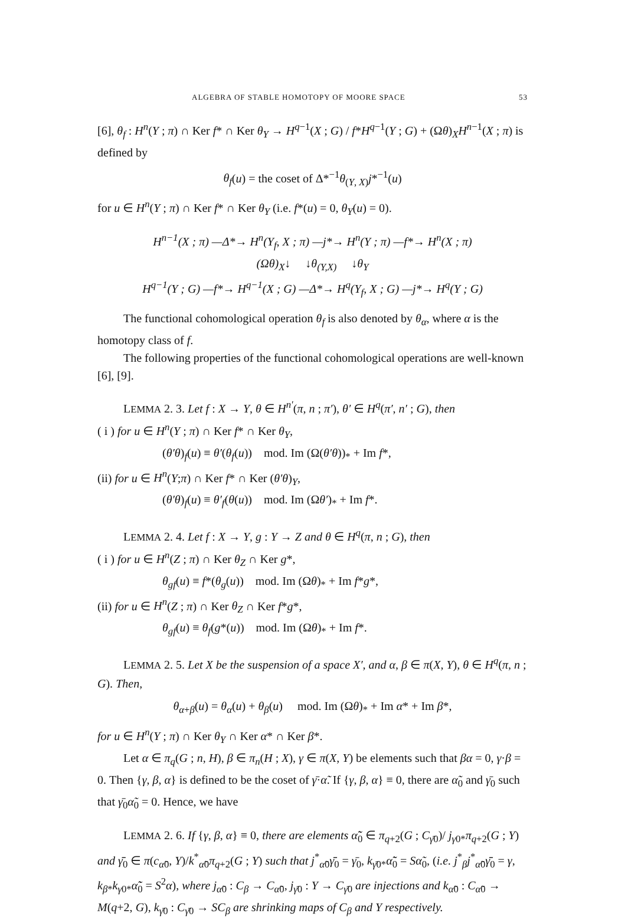ALGEBRA OF STABLE HOMOTOPY OF MOORE SPACE 53
[6], θ<sub>f</sub> : H<sup>n</sup>(Y ; π) ∩ Ker f* ∩ Ker θ<sub>Y</sub> → H<sup>q−1</sup>(X ; G) / f*H<sup>q−1</sup>(Y ; G) + (Ωθ)<sub>X</sub>H<sup>n−1</sup>(X ; π) is defined by
θ<sub>f</sub>(u) = the coset of Δ*<sup>−1</sup>θ<sub>(Y, X)</sub>j*<sup>−1</sup>(u)
for u ∈ H<sup>n</sup>(Y ; π) ∩ Ker f* ∩ Ker θ<sub>Y</sub> (i.e. f*(u) = 0, θ<sub>Y</sub>(u) = 0).
H<sup>n−1</sup>(X ; π) —Δ*→ H<sup>n</sup>(Y<sub>f</sub>, X ; π) —j*→ H<sup>n</sup>(Y ; π) —f*→ H<sup>n</sup>(X ; π)
(Ωθ)<sub>X</sub>↓ ↓θ<sub>(Y,X)</sub> ↓θ<sub>Y</sub>
H<sup>q−1</sup>(Y ; G) —f*→ H<sup>q−1</sup>(X ; G) —Δ*→ H<sup>q</sup>(Y<sub>f</sub>, X ; G) —j*→ H<sup>q</sup>(Y ; G)
The functional cohomological operation θ<sub>f</sub> is also denoted by θ<sub>α</sub>, where α is the homotopy class of f.
The following properties of the functional cohomological operations are well-known [6], [9].
LEMMA 2. 3. Let f : X → Y, θ ∈ H<sup>n′</sup>(π, n ; π′), θ′ ∈ H<sup>q</sup>(π′, n′ ; G), then
( i ) for u ∈ H<sup>n</sup>(Y ; π) ∩ Ker f* ∩ Ker θ<sub>Y</sub>,
(θ′θ)<sub>f</sub>(u) ≡ θ′(θ<sub>f</sub>(u)) mod. Im (Ω(θ′θ))<sub>*</sub> + Im f*,
(ii) for u ∈ H<sup>n</sup>(Y;π) ∩ Ker f* ∩ Ker (θ′θ)<sub>Y</sub>,
(θ′θ)<sub>f</sub>(u) ≡ θ′<sub>f</sub>(θ(u)) mod. Im (Ωθ′)<sub>*</sub> + Im f*.
LEMMA 2. 4. Let f : X → Y, g : Y → Z and θ ∈ H<sup>q</sup>(π, n ; G), then
( i ) for u ∈ H<sup>n</sup>(Z ; π) ∩ Ker θ<sub>Z</sub> ∩ Ker g*,
θ<sub>gf</sub>(u) ≡ f*(θ<sub>g</sub>(u)) mod. Im (Ωθ)<sub>*</sub> + Im f*g*,
(ii) for u ∈ H<sup>n</sup>(Z ; π) ∩ Ker θ<sub>Z</sub> ∩ Ker f*g*,
θ<sub>gf</sub>(u) ≡ θ<sub>f</sub>(g*(u)) mod. Im (Ωθ)<sub>*</sub> + Im f*.
LEMMA 2. 5. Let X be the suspension of a space X′, and α, β ∈ π(X, Y), θ ∈ H<sup>q</sup>(π, n ; G). Then,
θ<sub>α+β</sub>(u) = θ<sub>α</sub>(u) + θ<sub>β</sub>(u) mod. Im (Ωθ)<sub>*</sub> + Im α* + Im β*,
for u ∈ H<sup>n</sup>(Y ; π) ∩ Ker θ<sub>Y</sub> ∩ Ker α* ∩ Ker β*.
Let α ∈ π<sub>q</sub>(G ; n, H), β ∈ π<sub>n</sub>(H ; X), γ ∈ π(X, Y) be elements such that βα = 0, γ·β = 0. Then {γ, β, α} is defined to be the coset of γ̄·α̃. If {γ, β, α} ≡ 0, there are α̃<sub>0</sub> and γ̄<sub>0</sub> such that γ̄<sub>0</sub>α̃<sub>0</sub> = 0. Hence, we have
LEMMA 2. 6. If {γ, β, α} ≡ 0, there are elements α̃̃<sub>0</sub> ∈ π<sub>q+2</sub>(G ; C<sub>γ̄0</sub>)/ j<sub>γ0*</sub>π<sub>q+2</sub>(G ; Y) and γ̄̄<sub>0</sub> ∈ π(c<sub>α̃0</sub>, Y)/k<sup>*</sup><sub>α̃0</sub>π<sub>q+2</sub>(G ; Y) such that j<sup>*</sup><sub>α̃0</sub>γ̄̄<sub>0</sub> = γ̄<sub>0</sub>, k<sub>γ̄0*</sub>α̃̃<sub>0</sub> = Sα̃<sub>0</sub>, (i.e. j<sup>*</sup><sub>β</sub>j<sup>*</sup><sub>α̃0</sub>γ̄̄<sub>0</sub> = γ, k<sub>β*</sub>k<sub>γ0*</sub>α̃̃<sub>0</sub> = S<sup>2</sup>α), where j<sub>α̃0</sub> : C<sub>β</sub> → C<sub>α̃0</sub>, j<sub>γ̄0</sub> : Y → C<sub>γ̄0</sub> are injections and k<sub>α̃0</sub> : C<sub>α̃0</sub> → M(q+2, G), k<sub>γ̄0</sub> : C<sub>γ̄0</sub> → SC<sub>β</sub> are shrinking maps of C<sub>β</sub> and Y respectively.